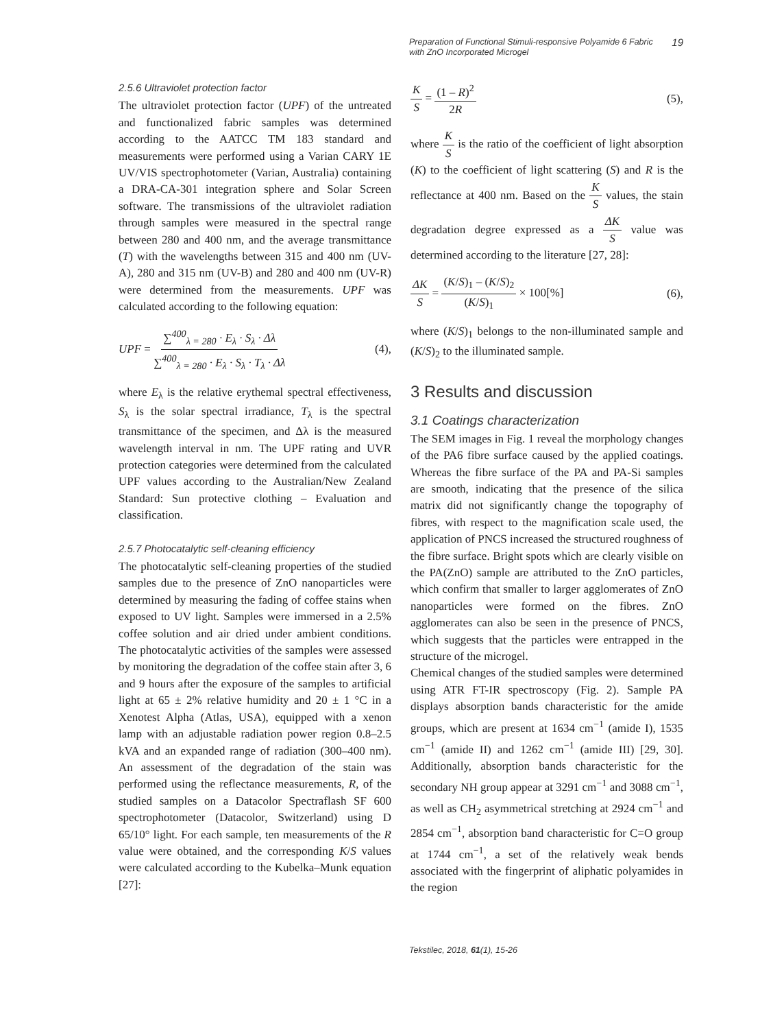Preparation of Functional Stimuli-responsive Polyamide 6 Fabric
with ZnO Incorporated Microgel
19
2.5.6 Ultraviolet protection factor
The ultraviolet protection factor (UPF) of the untreated and functionalized fabric samples was determined according to the AATCC TM 183 standard and measurements were performed using a Varian CARY 1E UV/VIS spectrophotometer (Varian, Australia) containing a DRA-CA-301 integration sphere and Solar Screen software. The transmissions of the ultraviolet radiation through samples were measured in the spectral range between 280 and 400 nm, and the average transmittance (T) with the wavelengths between 315 and 400 nm (UV-A), 280 and 315 nm (UV-B) and 280 and 400 nm (UV-R) were determined from the measurements. UPF was calculated according to the following equation:
UPF = ∑<sup>400</sup><sub>λ = 280</sub> · E<sub>λ</sub> · S<sub>λ</sub> · Δλ ∑<sup>400</sup><sub>λ = 280</sub> · E<sub>λ</sub> · S<sub>λ</sub> · T<sub>λ</sub> · Δλ
(4),
where E<sub>λ</sub> is the relative erythemal spectral effectiveness, S<sub>λ</sub> is the solar spectral irradiance, T<sub>λ</sub> is the spectral transmittance of the specimen, and Δλ is the measured wavelength interval in nm. The UPF rating and UVR protection categories were determined from the calculated UPF values according to the Australian/New Zealand Standard: Sun protective clothing – Evaluation and classification.
2.5.7 Photocatalytic self-cleaning efficiency
The photocatalytic self-cleaning properties of the studied samples due to the presence of ZnO nanoparticles were determined by measuring the fading of coffee stains when exposed to UV light. Samples were immersed in a 2.5% coffee solution and air dried under ambient conditions. The photocatalytic activities of the samples were assessed by monitoring the degradation of the coffee stain after 3, 6 and 9 hours after the exposure of the samples to artificial light at 65 ± 2% relative humidity and 20 ± 1 °C in a Xenotest Alpha (Atlas, USA), equipped with a xenon lamp with an adjustable radiation power region 0.8–2.5 kVA and an expanded range of radiation (300–400 nm). An assessment of the degradation of the stain was performed using the reflectance measurements, R, of the studied samples on a Datacolor Spectraflash SF 600 spectrophotometer (Datacolor, Switzerland) using D 65/10° light. For each sample, ten measurements of the R value were obtained, and the corresponding K/S values were calculated according to the Kubelka–Munk equation [27]:
K S = (1 – R)<sup>2</sup> 2R (5),
where K S is the ratio of the coefficient of light absorption (K) to the coefficient of light scattering (S) and R is the reflectance at 400 nm. Based on the K S values, the stain degradation degree expressed as a ΔK S value was determined according to the literature [27, 28]:
ΔK S = (K/S)<sub>1</sub> – (K/S)<sub>2</sub> (K/S)<sub>1</sub> × 100[%]
(6),
where (K/S)<sub>1</sub> belongs to the non-illuminated sample and (K/S)<sub>2</sub> to the illuminated sample.
3 Results and discussion
3.1 Coatings characterization
The SEM images in Fig. 1 reveal the morphology changes of the PA6 fibre surface caused by the applied coatings. Whereas the fibre surface of the PA and PA-Si samples are smooth, indicating that the presence of the silica matrix did not significantly change the topography of fibres, with respect to the magnification scale used, the application of PNCS increased the structured roughness of the fibre surface. Bright spots which are clearly visible on the PA(ZnO) sample are attributed to the ZnO particles, which confirm that smaller to larger agglomerates of ZnO nanoparticles were formed on the fibres. ZnO agglomerates can also be seen in the presence of PNCS, which suggests that the particles were entrapped in the structure of the microgel.
Chemical changes of the studied samples were determined using ATR FT-IR spectroscopy (Fig. 2). Sample PA displays absorption bands characteristic for the amide groups, which are present at 1634 cm<sup>−1</sup> (amide I), 1535 cm<sup>−1</sup> (amide II) and 1262 cm<sup>−1</sup> (amide III) [29, 30]. Additionally, absorption bands characteristic for the secondary NH group appear at 3291 cm<sup>−1</sup> and 3088 cm<sup>−1</sup>, as well as CH<sub>2</sub> asymmetrical stretching at 2924 cm<sup>−1</sup> and 2854 cm<sup>−1</sup>, absorption band characteristic for C=O group at 1744 cm<sup>−1</sup>, a set of the relatively weak bends associated with the fingerprint of aliphatic polyamides in the region
Tekstilec, 2018, 61(1), 15-26